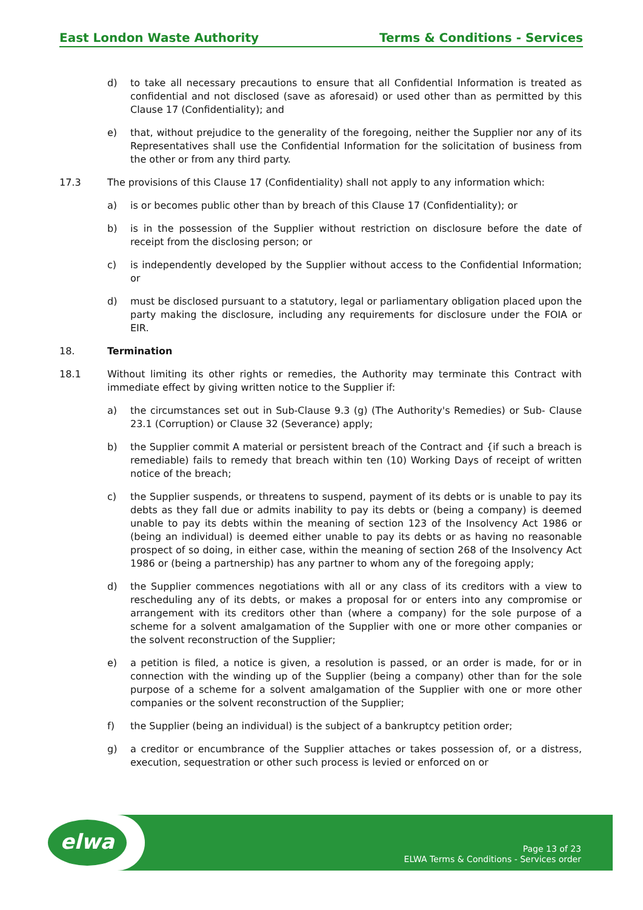East London Waste Authority Terms & Conditions - Services
d) to take all necessary precautions to ensure that all Confidential Information is treated as confidential and not disclosed (save as aforesaid) or used other than as permitted by this Clause 17 (Confidentiality); and
e) that, without prejudice to the generality of the foregoing, neither the Supplier nor any of its Representatives shall use the Confidential Information for the solicitation of business from the other or from any third party.
17.3 The provisions of this Clause 17 (Confidentiality) shall not apply to any information which:
a) is or becomes public other than by breach of this Clause 17 (Confidentiality); or
b) is in the possession of the Supplier without restriction on disclosure before the date of receipt from the disclosing person; or
c) is independently developed by the Supplier without access to the Confidential Information; or
d) must be disclosed pursuant to a statutory, legal or parliamentary obligation placed upon the party making the disclosure, including any requirements for disclosure under the FOIA or EIR.
18. Termination
18.1 Without limiting its other rights or remedies, the Authority may terminate this Contract with immediate effect by giving written notice to the Supplier if:
a) the circumstances set out in Sub-Clause 9.3 (g) (The Authority's Remedies) or Sub- Clause 23.1 (Corruption) or Clause 32 (Severance) apply;
b) the Supplier commit A material or persistent breach of the Contract and {if such a breach is remediable) fails to remedy that breach within ten (10) Working Days of receipt of written notice of the breach;
c) the Supplier suspends, or threatens to suspend, payment of its debts or is unable to pay its debts as they fall due or admits inability to pay its debts or (being a company) is deemed unable to pay its debts within the meaning of section 123 of the Insolvency Act 1986 or (being an individual) is deemed either unable to pay its debts or as having no reasonable prospect of so doing, in either case, within the meaning of section 268 of the Insolvency Act 1986 or (being a partnership) has any partner to whom any of the foregoing apply;
d) the Supplier commences negotiations with all or any class of its creditors with a view to rescheduling any of its debts, or makes a proposal for or enters into any compromise or arrangement with its creditors other than (where a company) for the sole purpose of a scheme for a solvent amalgamation of the Supplier with one or more other companies or the solvent reconstruction of the Supplier;
e) a petition is filed, a notice is given, a resolution is passed, or an order is made, for or in connection with the winding up of the Supplier (being a company) other than for the sole purpose of a scheme for a solvent amalgamation of the Supplier with one or more other companies or the solvent reconstruction of the Supplier;
f) the Supplier (being an individual) is the subject of a bankruptcy petition order;
g) a creditor or encumbrance of the Supplier attaches or takes possession of, or a distress, execution, sequestration or other such process is levied or enforced on or
elwa
Page 13 of 23
ELWA Terms & Conditions - Services order